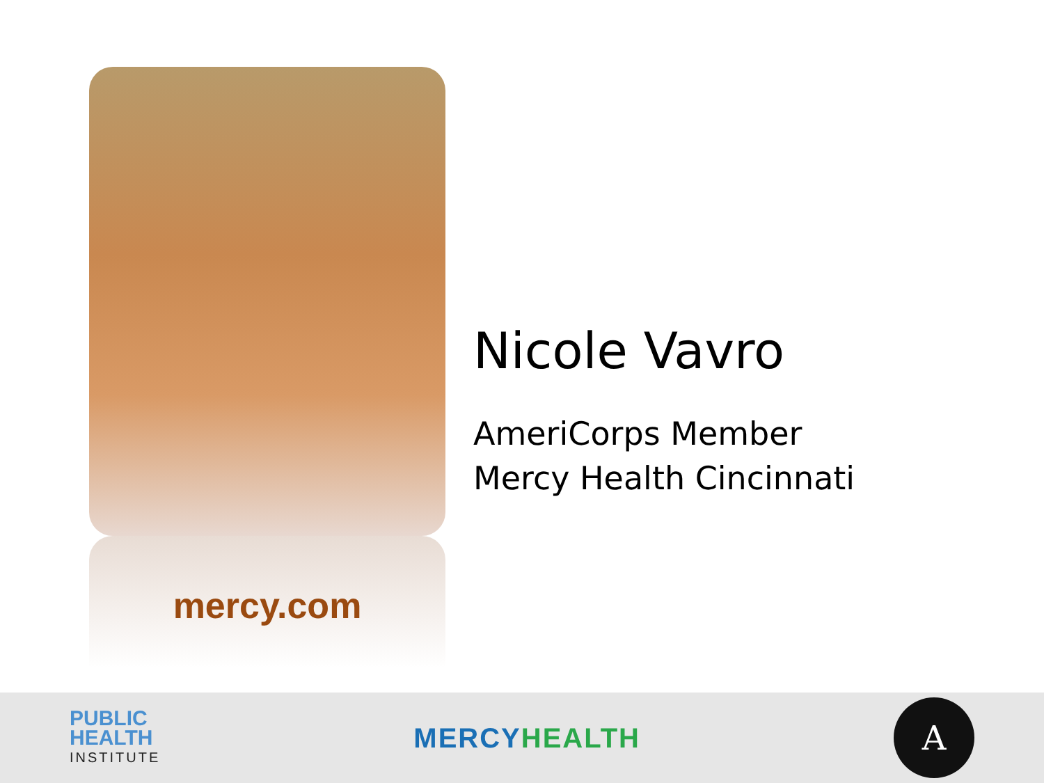mercy.com
Nicole Vavro
AmeriCorps Member
Mercy Health Cincinnati
PUBLIC
HEALTH
INSTITUTE
MERCY HEALTH
A